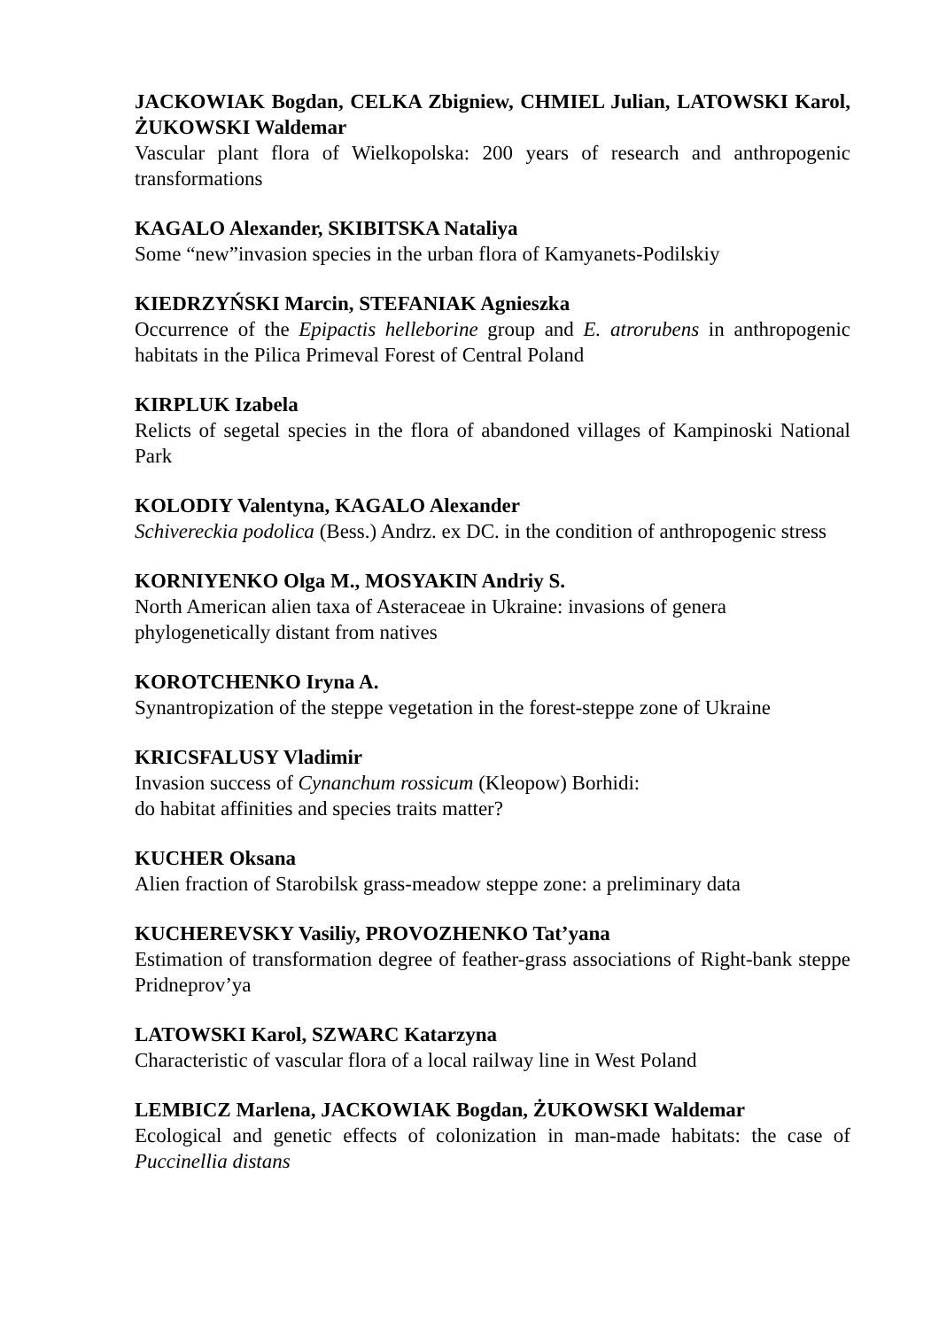JACKOWIAK Bogdan, CELKA Zbigniew, CHMIEL Julian, LATOWSKI Karol, ŻUKOWSKI Waldemar
Vascular plant flora of Wielkopolska: 200 years of research and anthropogenic transformations
KAGALO Alexander, SKIBITSKA Nataliya
Some “new”invasion species in the urban flora of Kamyanets-Podilskiy
KIEDRZYŃSKI Marcin, STEFANIAK Agnieszka
Occurrence of the Epipactis helleborine group and E. atrorubens in anthropogenic habitats in the Pilica Primeval Forest of Central Poland
KIRPLUK Izabela
Relicts of segetal species in the flora of abandoned villages of Kampinoski National Park
KOLODIY Valentyna, KAGALO Alexander
Schivereckia podolica (Bess.) Andrz. ex DC. in the condition of anthropogenic stress
KORNIYENKO Olga M., MOSYAKIN Andriy S.
North American alien taxa of Asteraceae in Ukraine: invasions of genera
phylogenetically distant from natives
KOROTCHENKO Iryna A.
Synantropization of the steppe vegetation in the forest-steppe zone of Ukraine
KRICSFALUSY Vladimir
Invasion success of Cynanchum rossicum (Kleopow) Borhidi:
do habitat affinities and species traits matter?
KUCHER Oksana
Alien fraction of Starobilsk grass-meadow steppe zone: a preliminary data
KUCHEREVSKY Vasiliy, PROVOZHENKO Tat’yana
Estimation of transformation degree of feather-grass associations of Right-bank steppe Pridneprov’ya
LATOWSKI Karol, SZWARC Katarzyna
Characteristic of vascular flora of a local railway line in West Poland
LEMBICZ Marlena, JACKOWIAK Bogdan, ŻUKOWSKI Waldemar
Ecological and genetic effects of colonization in man-made habitats: the case of Puccinellia distans